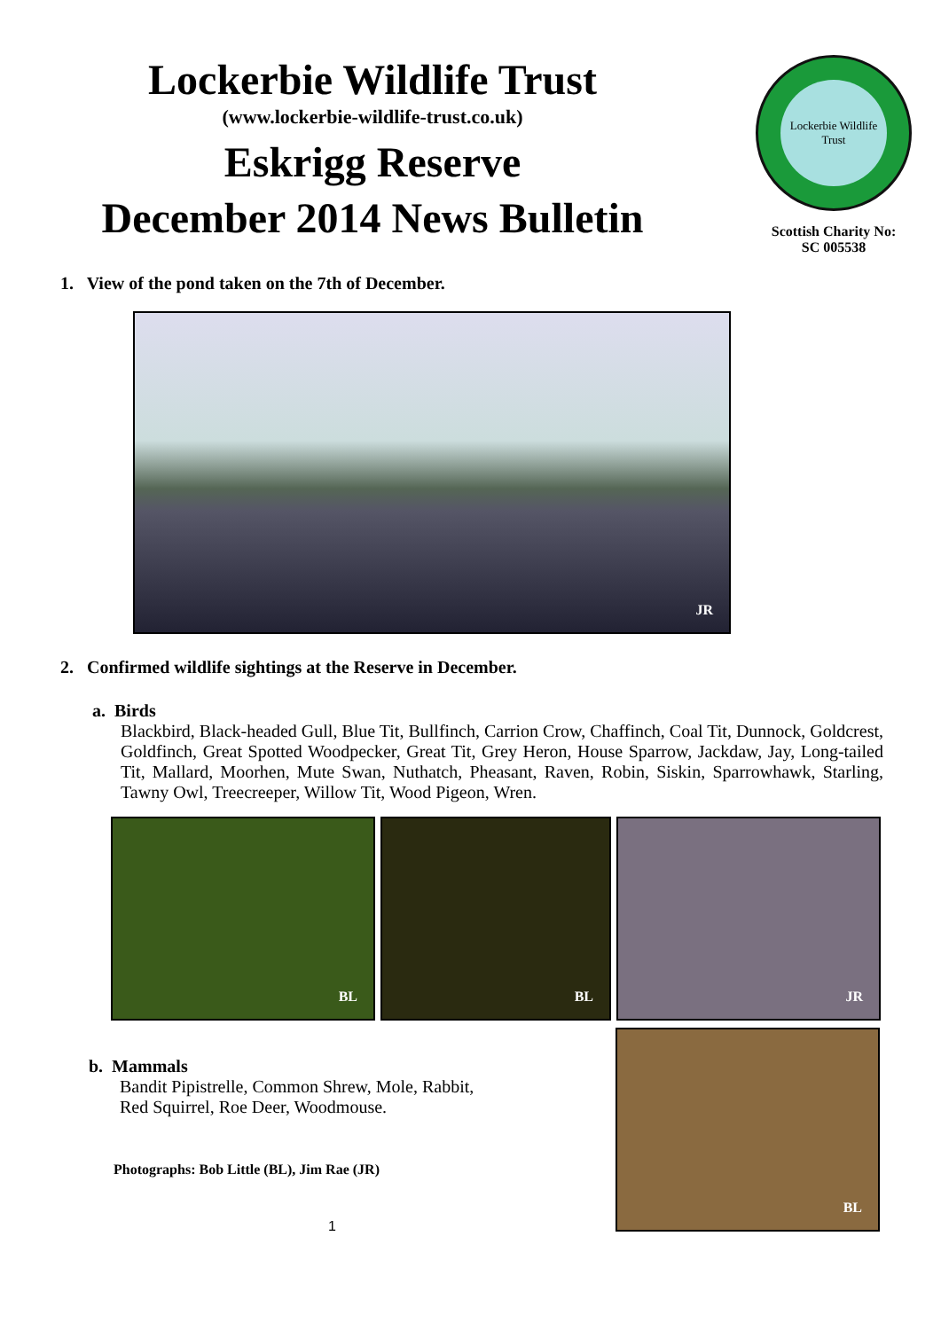Lockerbie Wildlife Trust
(www.lockerbie-wildlife-trust.co.uk)
Eskrigg Reserve
December 2014 News Bulletin
Lockerbie Wildlife Trust
Scottish Charity No:
SC 005538
1. View of the pond taken on the 7th of December.
JR
2. Confirmed wildlife sightings at the Reserve in December.
a. Birds
Blackbird, Black-headed Gull, Blue Tit, Bullfinch, Carrion Crow, Chaffinch, Coal Tit, Dunnock, Goldcrest, Goldfinch, Great Spotted Woodpecker, Great Tit, Grey Heron, House Sparrow, Jackdaw, Jay, Long-tailed Tit, Mallard, Moorhen, Mute Swan, Nuthatch, Pheasant, Raven, Robin, Siskin, Sparrowhawk, Starling, Tawny Owl, Treecreeper, Willow Tit, Wood Pigeon, Wren.
BL
BL
JR
b. Mammals
Bandit Pipistrelle, Common Shrew, Mole, Rabbit,
Red Squirrel, Roe Deer, Woodmouse.
Photographs: Bob Little (BL), Jim Rae (JR)
1
BL